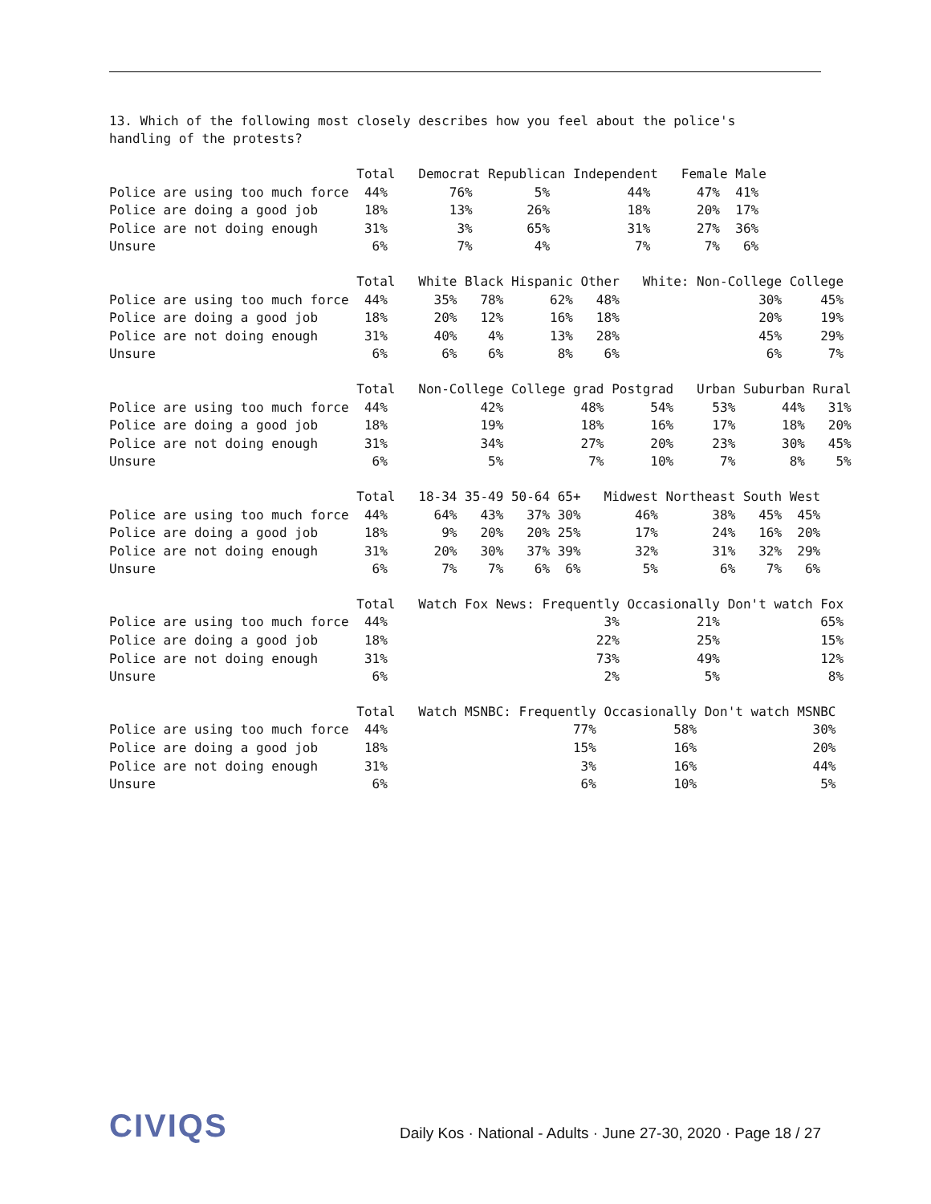13. Which of the following most closely describes how you feel about the police's
handling of the protests?
                                Total   Democrat Republican Independent   Female Male
Police are using too much force  44%        76%        5%          44%      47%  41%
Police are doing a good job      18%        13%       26%          18%      20%  17%
Police are not doing enough      31%         3%       65%          31%      27%  36%
Unsure                            6%         7%        4%           7%       7%   6%
                                Total   White Black Hispanic Other   White: Non-College College
Police are using too much force  44%      35%   78%      62%   48%                  30%     45%
Police are doing a good job      18%      20%   12%      16%   18%                  20%     19%
Police are not doing enough      31%      40%    4%      13%   28%                  45%     29%
Unsure                            6%       6%    6%       8%    6%                   6%      7%
                                Total   Non-College College grad Postgrad   Urban Suburban Rural
Police are using too much force  44%            42%          48%      54%     53%      44%   31%
Police are doing a good job      18%            19%          18%      16%     17%      18%   20%
Police are not doing enough      31%            34%          27%      20%     23%      30%   45%
Unsure                            6%             5%           7%      10%      7%       8%    5%
                                Total   18-34 35-49 50-64 65+   Midwest Northeast South West
Police are using too much force  44%      64%   43%   37% 30%       46%       38%   45%  45%
Police are doing a good job      18%       9%   20%   20% 25%       17%       24%   16%  20%
Police are not doing enough      31%      20%   30%   37% 39%       32%       31%   32%  29%
Unsure                            6%       7%    7%    6%  6%        5%        6%    7%   6%
                                Total   Watch Fox News: Frequently Occasionally Don't watch Fox
Police are using too much force  44%                            3%          21%             65%
Police are doing a good job      18%                           22%          25%             15%
Police are not doing enough      31%                           73%          49%             12%
Unsure                            6%                            2%           5%              8%
                                Total   Watch MSNBC: Frequently Occasionally Don't watch MSNBC
Police are using too much force  44%                        77%          58%               30%
Police are doing a good job      18%                        15%          16%               20%
Police are not doing enough      31%                         3%          16%               44%
Unsure                            6%                         6%          10%                5%
CIVIQS
Daily Kos · National - Adults · June 27-30, 2020 · Page 18 / 27